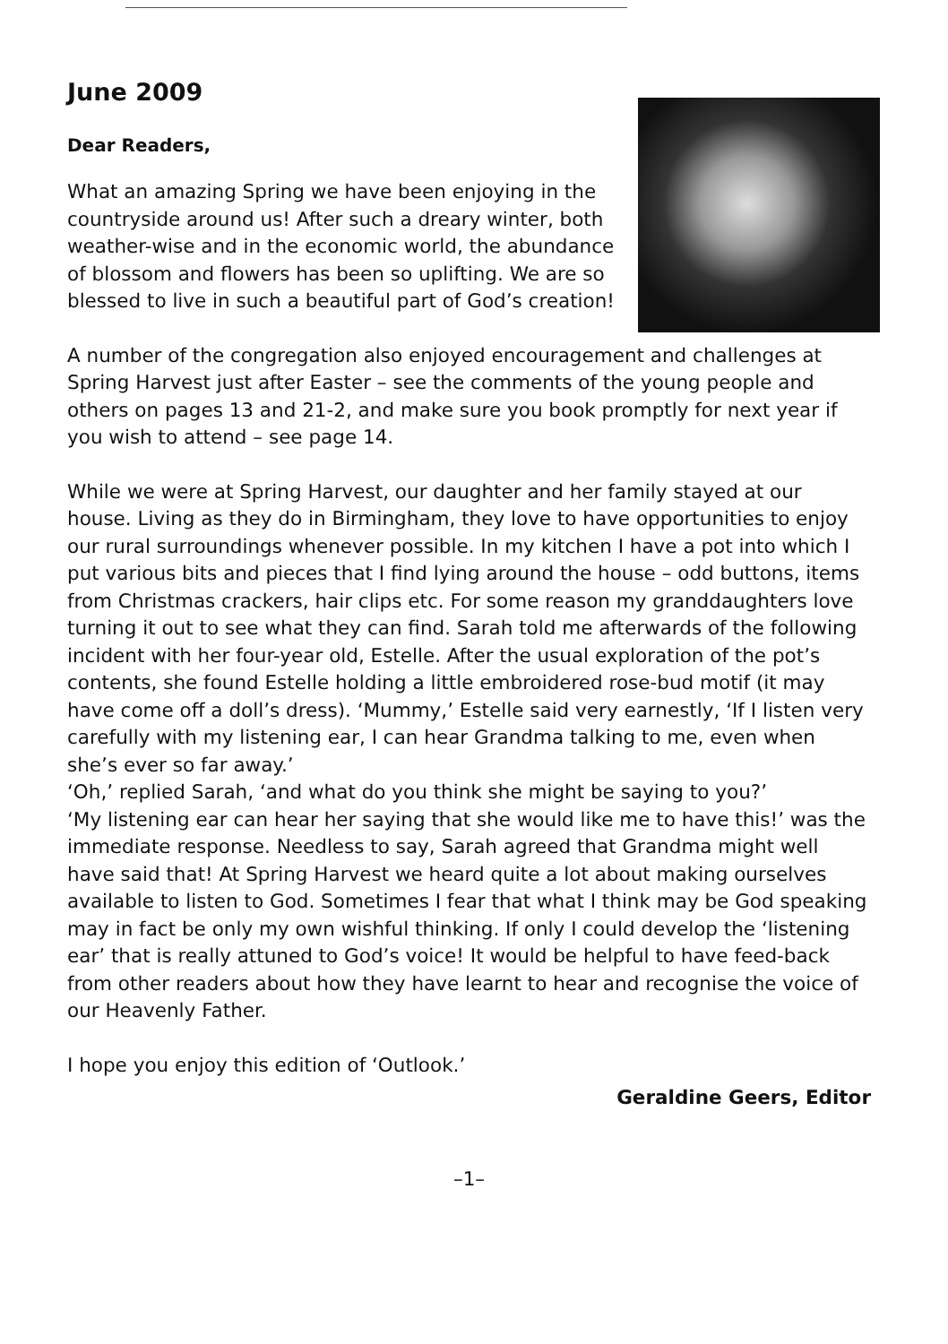June 2009
Dear Readers,
What an amazing Spring we have been enjoying in the countryside around us! After such a dreary winter, both weather-wise and in the economic world, the abundance of blossom and flowers has been so uplifting. We are so blessed to live in such a beautiful part of God’s creation!
A number of the congregation also enjoyed encouragement and challenges at Spring Harvest just after Easter – see the comments of the young people and others on pages 13 and 21-2, and make sure you book promptly for next year if you wish to attend – see page 14.
While we were at Spring Harvest, our daughter and her family stayed at our house. Living as they do in Birmingham, they love to have opportunities to enjoy our rural surroundings whenever possible. In my kitchen I have a pot into which I put various bits and pieces that I find lying around the house – odd buttons, items from Christmas crackers, hair clips etc. For some reason my granddaughters love turning it out to see what they can find. Sarah told me afterwards of the following incident with her four-year old, Estelle. After the usual exploration of the pot’s contents, she found Estelle holding a little embroidered rose-bud motif (it may have come off a doll’s dress). ‘Mummy,’ Estelle said very earnestly, ‘If I listen very carefully with my listening ear, I can hear Grandma talking to me, even when she’s ever so far away.’
‘Oh,’ replied Sarah, ‘and what do you think she might be saying to you?’
‘My listening ear can hear her saying that she would like me to have this!’ was the immediate response. Needless to say, Sarah agreed that Grandma might well have said that! At Spring Harvest we heard quite a lot about making ourselves available to listen to God. Sometimes I fear that what I think may be God speaking may in fact be only my own wishful thinking. If only I could develop the ‘listening ear’ that is really attuned to God’s voice! It would be helpful to have feed-back from other readers about how they have learnt to hear and recognise the voice of our Heavenly Father.
I hope you enjoy this edition of ‘Outlook.’
Geraldine Geers, Editor
–1–